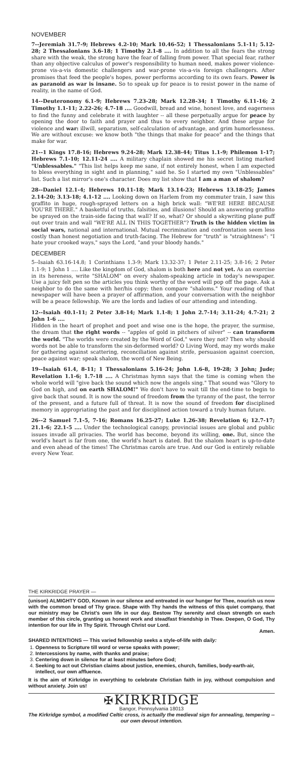NOVEMBER
7--Jeremiah 31.7-9; Hebrews 4.2-10; Mark 10.46-52; 1 Thessalonians 5.1-11; 5.12-28; 2 Thessalonians 3.6-18; 1 Timothy 2.1-8 .... In addition to all the fears the strong share with the weak, the strong have the fear of falling from power. That special fear, rather than any objective calculus of power's responsibility to human need, makes power violence-prone vis-a-vis domestic challengers and war-prone vis-a-vis foreign challengers. After promises that feed the people's hopes, power performs according to its own fears. Power is as paranoid as war is insane. So to speak up for peace is to resist power in the name of reality, in the name of God.
14--Deuteronomy 6.1-9; Hebrews 7.23-28; Mark 12.28-34; 1 Timothy 6.11-16; 2 Timothy 1.1-11; 2.22-26; 4.7-18 .... Goodwill, bread and wine, honest love, and eagerness to find the funny and celebrate it with laughter -- all these perpetually argue for peace by opening the door to faith and prayer and thus to every neighbor. And these argue for violence and war: illwill, separatism, self-calculation of advantage, and grim humorlessness. We are without excuse: we know both "the things that make for peace" and the things that make for war.
21--1 Kings 17.8-16; Hebrews 9.24-28; Mark 12.38-44; Titus 1.1-9; Philemon 1-17; Hebrews 7.1-10; 12.11-24 .... A military chaplain showed me his secret listing marked "Unblessables." "This list helps keep me sane, if not entirely honest, when I am expected to bless everything in sight and in planning," said he. So I started my own "Unblessables" list. Such a list mirror's one's character. Does my list show that I am a man of shalom?
28--Daniel 12.1-4; Hebrews 10.11-18; Mark 13.14-23; Hebrews 13.18-25; James 2.14-20; 3.13-18; 4.1-12 .... Looking down on Harlem from my commuter train, I saw this graffito in huge, rough-sprayed letters on a high brick wall: "WE'RE HERE BECAUSE YOU'RE THERE." A basketful of truths, falsities, and illusions! Should an answering graffito be sprayed on the train-side facing that wall? If so, what? Or should a skywriting plane puff out over train and wall "WE'RE ALL IN THIS TOGETHER"? Truth is the hidden victim in social wars, national and international. Mutual recrimination and confrontation seem less costly than honest negotiation and truth-facing. The Hebrew for "truth" is "straightness": "I hate your crooked ways," says the Lord, "and your bloody hands."
DECEMBER
5--Isaiah 63.16-14.8; 1 Corinthians 1.3-9; Mark 13.32-37; 1 Peter 2.11-25; 3.8-16; 2 Peter 1.1-9; 1 John 1 .... Like the kingdom of God, shalom is both here and not yet. As an exercise in its hereness, write "SHALOM" on every shalom-speaking article in today's newspaper. Use a juicy felt pen so the articles you think worthy of the word will pop off the page. Ask a neighbor to do the same with her/his copy; then compare "shaloms." Your reading of that newspaper will have been a prayer of affirmation, and your conversation with the neighbor will be a peace fellowship. We are the lords and ladies of our attending and intending.
12--Isaiah 40.1-11; 2 Peter 3.8-14; Mark 1.1-8; 1 John 2.7-14; 3.11-24; 4.7-21; 2 John 1-6 ....
Hidden in the heart of prophet and poet and wise one is the hope, the prayer, the surmise, the dream that the right words -- "apples of gold in pitchers of silver" -- can transform the world. "The worlds were created by the Word of God," were they not? Then why should words not be able to transform the sin-deformed world? O Living Word, may my words make for gathering against scattering, reconciliation against strife, persuasion against coercion, peace against war; speak shalom, the word of New Being.
19--Isaiah 61.4, 8-11; 1 Thessalonians 5.16-24; John 1.6-8, 19-28; 3 John; Jude; Revelation 1.1-6; 1.7-18 .... A Christmas hymn says that the time is coming when the whole world will "give back the sound which now the angels sing." That sound was "Glory to God on high, and on earth SHALOM!" We don't have to wait till the end-time to begin to give back that sound. It is now the sound of freedom from the tyranny of the past, the terror of the present, and a future full of threat. It is now the sound of freedom for disciplined memory in appropriating the past and for disciplined action toward a truly human future.
26--2 Samuel 7.1-5, 7-16; Romans 16.25-27; Luke 1.26-38; Revelation 6; 12.7-17; 21.1-6; 22.1-5 .... Under the technological canopy, provincial issues are global and public issues invade all privacies. The world has become, beyond its willing, one. But, since the world's heart is far from one, the world's heart is dated. But the shalom heart is up-to-date and even ahead of the times! The Christmas carols are true. And our God is entirely reliable every New Year.
THE KIRKRIDGE PRAYER —
(unison) ALMIGHTY GOD, Known in our silence and entreated in our hunger for Thee, nourish us now with the common bread of Thy grace. Shape with Thy hands the witness of this quiet company, that our ministry may be Christ's own life in our day. Bestow Thy serenity and clean strength on each member of this circle, granting us honest work and steadfast friendship in Thee. Deepen, O God, Thy intention for our life in Thy Spirit. Through Christ our Lord.
Amen.
SHARED INTENTIONS — This varied fellowship seeks a style-of-life with daily:
1. Openness to Scripture till word or verse speaks with power;
2. Intercessions by name, with thanks and praise;
3. Centering down in silence for at least minutes before God;
4. Seeking to act out Christian claims about justice, enemies, church, families, body-earth-air, intellect, our own affluence.
It is the aim of Kirkridge in everything to celebrate Christian faith in joy, without compulsion and without anxiety. Join us!
✠ KIRKRIDGE
Bangor, Pennsylvania 18013
The Kirkridge symbol, a modified Celtic cross, is actually the medieval sign for annealing, tempering -- our own devout intention.